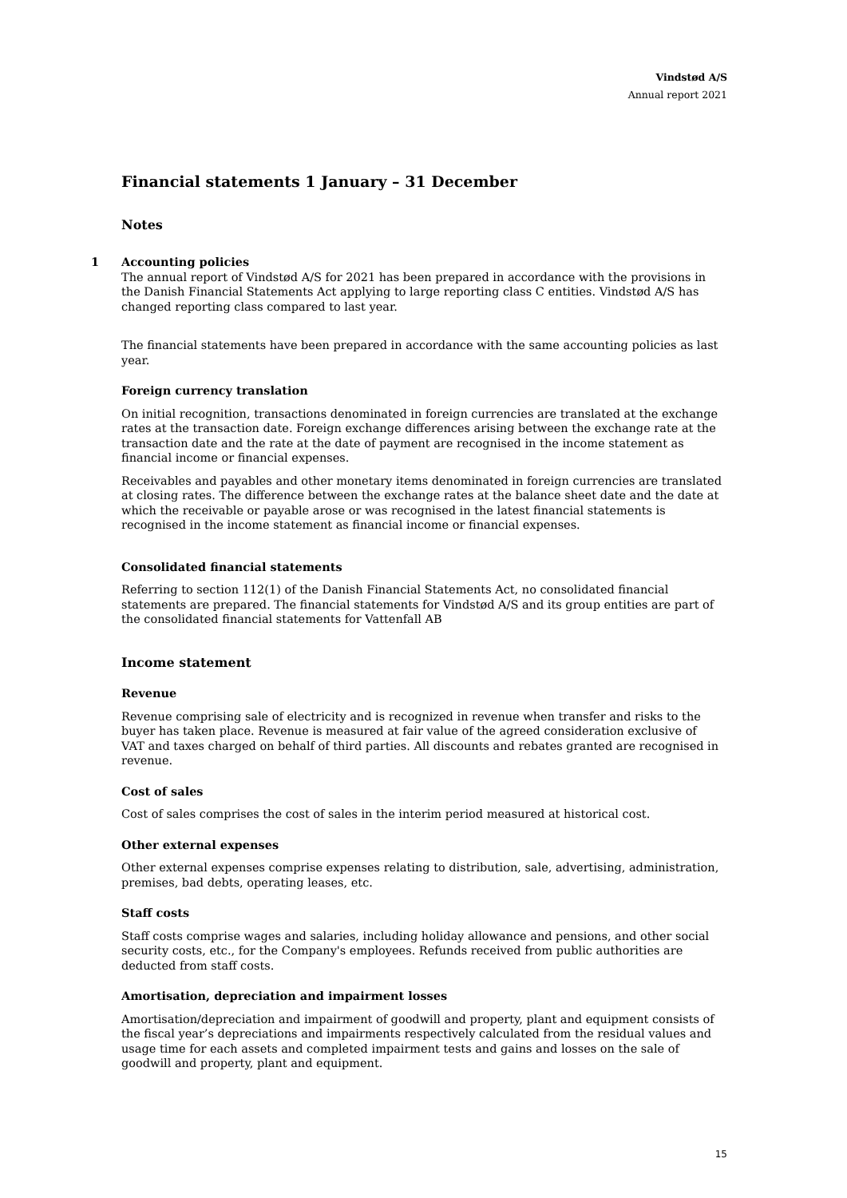Vindstød A/S
Annual report 2021
Financial statements 1 January – 31 December
Notes
1 Accounting policies
The annual report of Vindstød A/S for 2021 has been prepared in accordance with the provisions in the Danish Financial Statements Act applying to large reporting class C entities. Vindstød A/S has changed reporting class compared to last year.
The financial statements have been prepared in accordance with the same accounting policies as last year.
Foreign currency translation
On initial recognition, transactions denominated in foreign currencies are translated at the exchange rates at the transaction date. Foreign exchange differences arising between the exchange rate at the transaction date and the rate at the date of payment are recognised in the income statement as financial income or financial expenses.
Receivables and payables and other monetary items denominated in foreign currencies are translated at closing rates. The difference between the exchange rates at the balance sheet date and the date at which the receivable or payable arose or was recognised in the latest financial statements is recognised in the income statement as financial income or financial expenses.
Consolidated financial statements
Referring to section 112(1) of the Danish Financial Statements Act, no consolidated financial statements are prepared. The financial statements for Vindstød A/S and its group entities are part of the consolidated financial statements for Vattenfall AB
Income statement
Revenue
Revenue comprising sale of electricity and is recognized in revenue when transfer and risks to the buyer has taken place. Revenue is measured at fair value of the agreed consideration exclusive of VAT and taxes charged on behalf of third parties. All discounts and rebates granted are recognised in revenue.
Cost of sales
Cost of sales comprises the cost of sales in the interim period measured at historical cost.
Other external expenses
Other external expenses comprise expenses relating to distribution, sale, advertising, administration, premises, bad debts, operating leases, etc.
Staff costs
Staff costs comprise wages and salaries, including holiday allowance and pensions, and other social security costs, etc., for the Company's employees. Refunds received from public authorities are deducted from staff costs.
Amortisation, depreciation and impairment losses
Amortisation/depreciation and impairment of goodwill and property, plant and equipment consists of the fiscal year’s depreciations and impairments respectively calculated from the residual values and usage time for each assets and completed impairment tests and gains and losses on the sale of goodwill and property, plant and equipment.
15